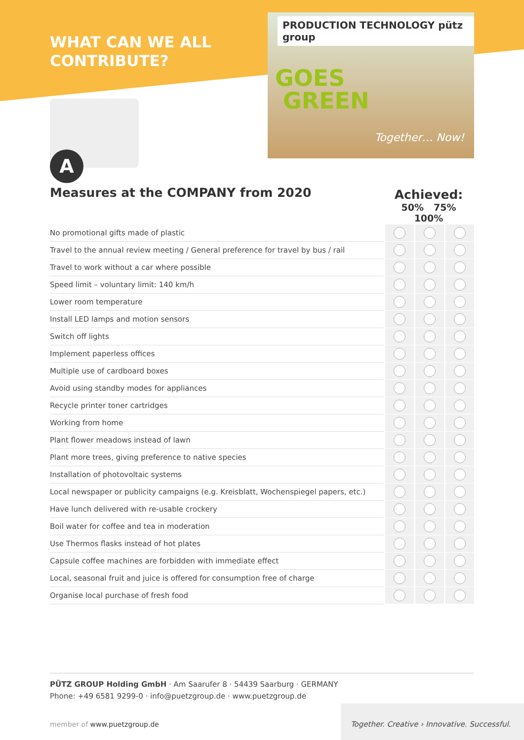WHAT CAN WE ALL
CONTRIBUTE?
PRODUCTION TECHNOLOGY pütz group
GOES
GREEN
Together… Now!
A
Measures at the COMPANY from 2020
Achieved:
50% 75% 100%
| No promotional gifts made of plastic | | | |
| Travel to the annual review meeting / General preference for travel by bus / rail | | | |
| Travel to work without a car where possible | | | |
| Speed limit – voluntary limit: 140 km/h | | | |
| Lower room temperature | | | |
| Install LED lamps and motion sensors | | | |
| Switch off lights | | | |
| Implement paperless offices | | | |
| Multiple use of cardboard boxes | | | |
| Avoid using standby modes for appliances | | | |
| Recycle printer toner cartridges | | | |
| Working from home | | | |
| Plant flower meadows instead of lawn | | | |
| Plant more trees, giving preference to native species | | | |
| Installation of photovoltaic systems | | | |
| Local newspaper or publicity campaigns (e.g. Kreisblatt, Wochenspiegel papers, etc.) | | | |
| Have lunch delivered with re-usable crockery | | | |
| Boil water for coffee and tea in moderation | | | |
| Use Thermos flasks instead of hot plates | | | |
| Capsule coffee machines are forbidden with immediate effect | | | |
| Local, seasonal fruit and juice is offered for consumption free of charge | | | |
| Organise local purchase of fresh food | | | |
PÜTZ GROUP Holding GmbH · Am Saarufer 8 · 54439 Saarburg · GERMANY
Phone: +49 6581 9299-0 · info@puetzgroup.de · www.puetzgroup.de
member of www.puetzgroup.de
Together. Creative › Innovative. Successful.